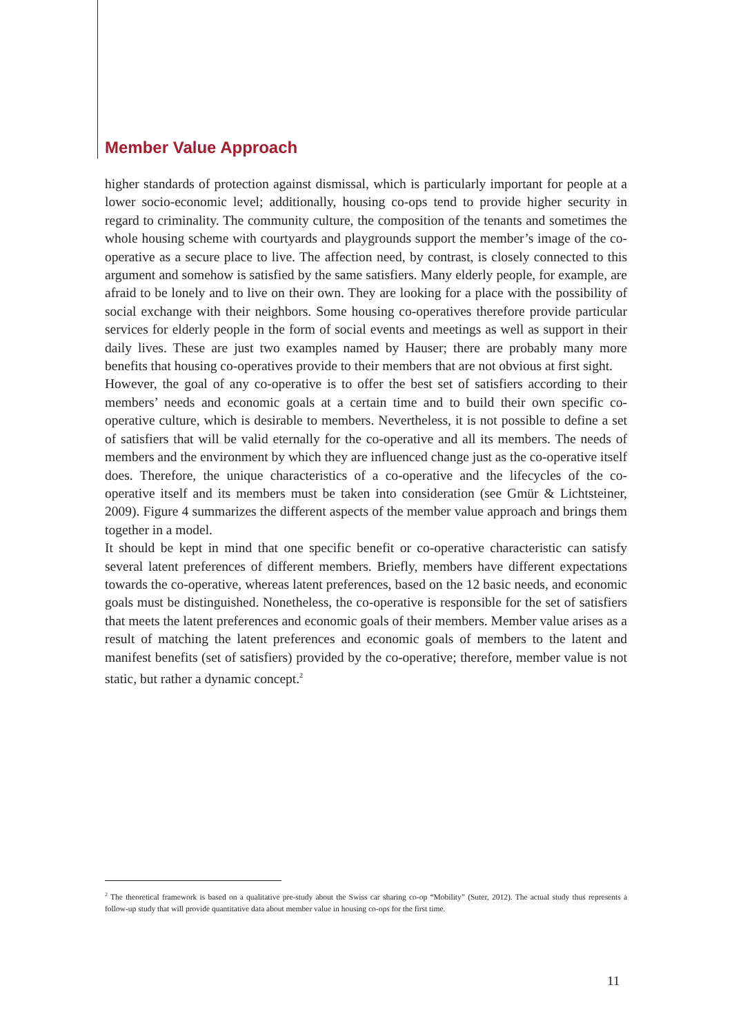Member Value Approach
higher standards of protection against dismissal, which is particularly important for people at a lower socio-economic level; additionally, housing co-ops tend to provide higher security in regard to criminality. The community culture, the composition of the tenants and sometimes the whole housing scheme with courtyards and playgrounds support the member’s image of the co-operative as a secure place to live. The affection need, by contrast, is closely connected to this argument and somehow is satisfied by the same satisfiers. Many elderly people, for example, are afraid to be lonely and to live on their own. They are looking for a place with the possibility of social exchange with their neighbors. Some housing co-operatives therefore provide particular services for elderly people in the form of social events and meetings as well as support in their daily lives. These are just two examples named by Hauser; there are probably many more benefits that housing co-operatives provide to their members that are not obvious at first sight.
However, the goal of any co-operative is to offer the best set of satisfiers according to their members’ needs and economic goals at a certain time and to build their own specific co-operative culture, which is desirable to members. Nevertheless, it is not possible to define a set of satisfiers that will be valid eternally for the co-operative and all its members. The needs of members and the environment by which they are influenced change just as the co-operative itself does. Therefore, the unique characteristics of a co-operative and the lifecycles of the co-operative itself and its members must be taken into consideration (see Gmür & Lichtsteiner, 2009). Figure 4 summarizes the different aspects of the member value approach and brings them together in a model.
It should be kept in mind that one specific benefit or co-operative characteristic can satisfy several latent preferences of different members. Briefly, members have different expectations towards the co-operative, whereas latent preferences, based on the 12 basic needs, and economic goals must be distinguished. Nonetheless, the co-operative is responsible for the set of satisfiers that meets the latent preferences and economic goals of their members. Member value arises as a result of matching the latent preferences and economic goals of members to the latent and manifest benefits (set of satisfiers) provided by the co-operative; therefore, member value is not static, but rather a dynamic concept.<sup>2</sup>
<sup>2</sup> The theoretical framework is based on a qualitative pre-study about the Swiss car sharing co-op “Mobility” (Suter, 2012). The actual study thus represents a follow-up study that will provide quantitative data about member value in housing co-ops for the first time.
11